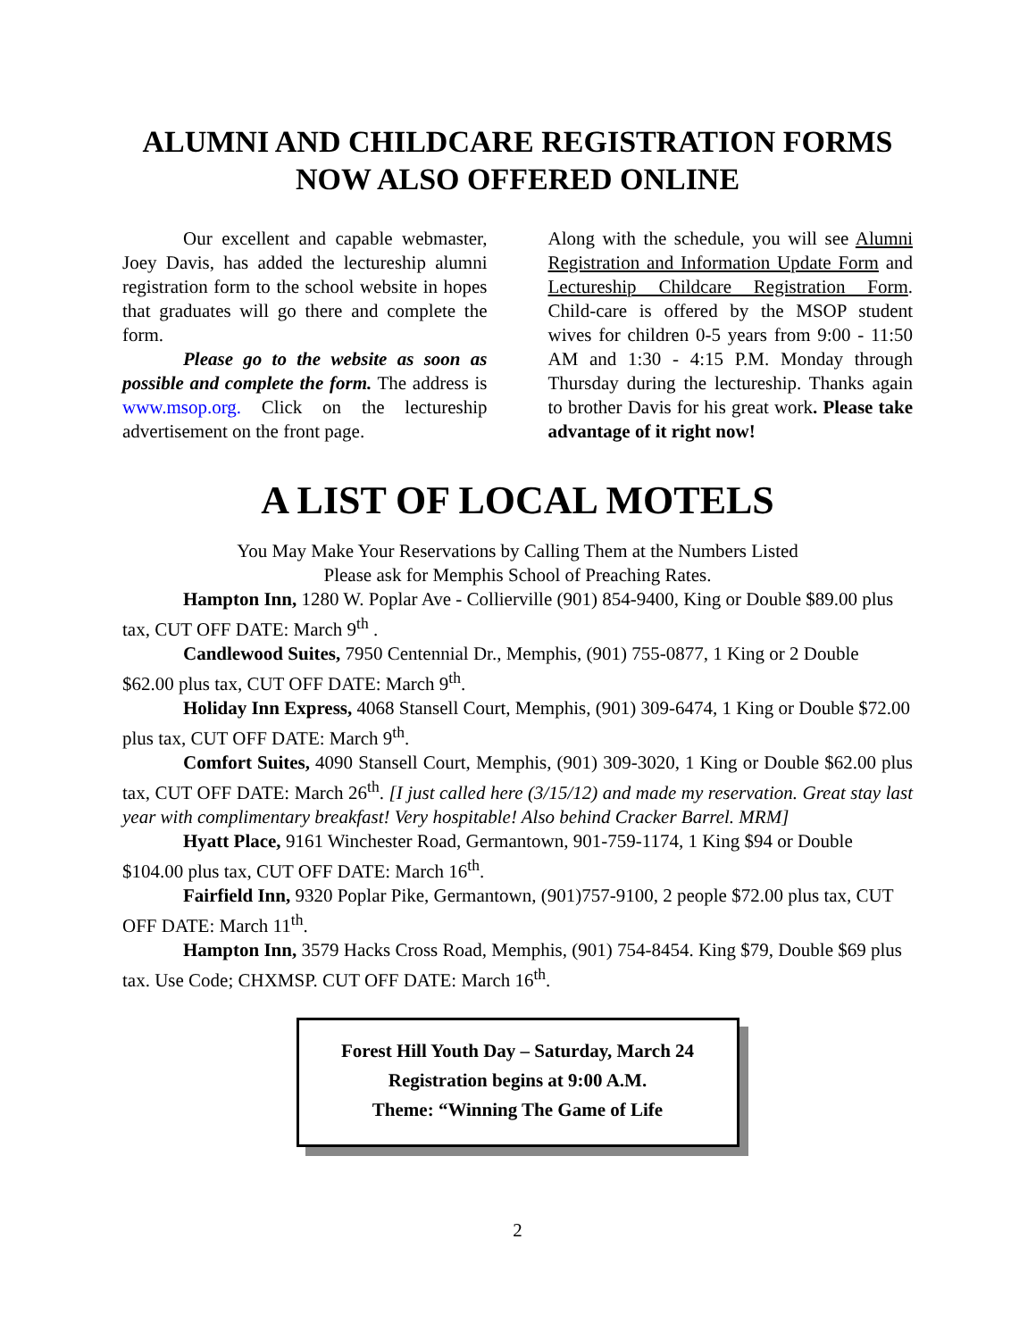ALUMNI AND CHILDCARE REGISTRATION FORMS
NOW ALSO OFFERED ONLINE
Our excellent and capable webmaster, Joey Davis, has added the lectureship alumni registration form to the school website in hopes that graduates will go there and complete the form.
Please go to the website as soon as possible and complete the form. The address is www.msop.org. Click on the lectureship advertisement on the front page.
Along with the schedule, you will see Alumni Registration and Information Update Form and Lectureship Childcare Registration Form. Child-care is offered by the MSOP student wives for children 0-5 years from 9:00 - 11:50 AM and 1:30 - 4:15 P.M. Monday through Thursday during the lectureship. Thanks again to brother Davis for his great work. Please take advantage of it right now!
A LIST OF LOCAL MOTELS
You May Make Your Reservations by Calling Them at the Numbers Listed
Please ask for Memphis School of Preaching Rates.
Hampton Inn, 1280 W. Poplar Ave - Collierville (901) 854-9400, King or Double $89.00 plus tax, CUT OFF DATE: March 9<sup>th</sup> .
Candlewood Suites, 7950 Centennial Dr., Memphis, (901) 755-0877, 1 King or 2 Double $62.00 plus tax, CUT OFF DATE: March 9<sup>th</sup>.
Holiday Inn Express, 4068 Stansell Court, Memphis, (901) 309-6474, 1 King or Double $72.00 plus tax, CUT OFF DATE: March 9<sup>th</sup>.
Comfort Suites, 4090 Stansell Court, Memphis, (901) 309-3020, 1 King or Double $62.00 plus tax, CUT OFF DATE: March 26<sup>th</sup>. [I just called here (3/15/12) and made my reservation. Great stay last year with complimentary breakfast! Very hospitable! Also behind Cracker Barrel. MRM]
Hyatt Place, 9161 Winchester Road, Germantown, 901-759-1174, 1 King $94 or Double $104.00 plus tax, CUT OFF DATE: March 16<sup>th</sup>.
Fairfield Inn, 9320 Poplar Pike, Germantown, (901)757-9100, 2 people $72.00 plus tax, CUT OFF DATE: March 11<sup>th</sup>.
Hampton Inn, 3579 Hacks Cross Road, Memphis, (901) 754-8454. King $79, Double $69 plus tax. Use Code; CHXMSP. CUT OFF DATE: March 16<sup>th</sup>.
Forest Hill Youth Day – Saturday, March 24
Registration begins at 9:00 A.M.
Theme: “Winning The Game of Life
2